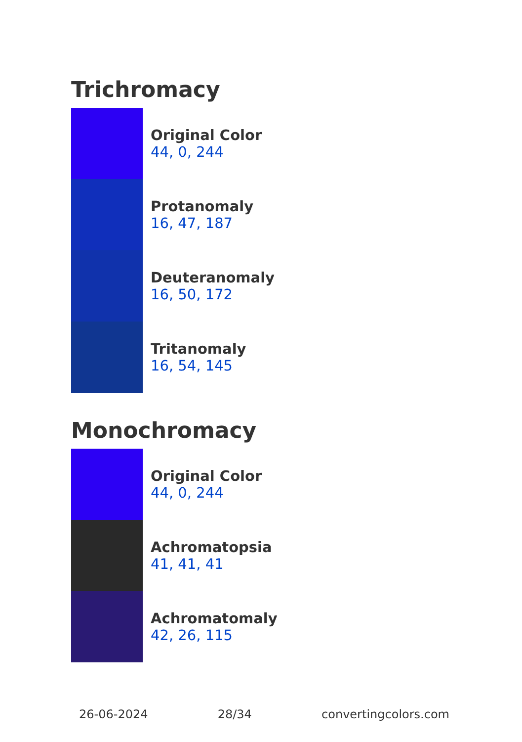Trichromacy
Original Color
44, 0, 244
Protanomaly
16, 47, 187
Deuteranomaly
16, 50, 172
Tritanomaly
16, 54, 145
Monochromacy
Original Color
44, 0, 244
Achromatopsia
41, 41, 41
Achromatomaly
42, 26, 115
26-06-2024 28/34 convertingcolors.com